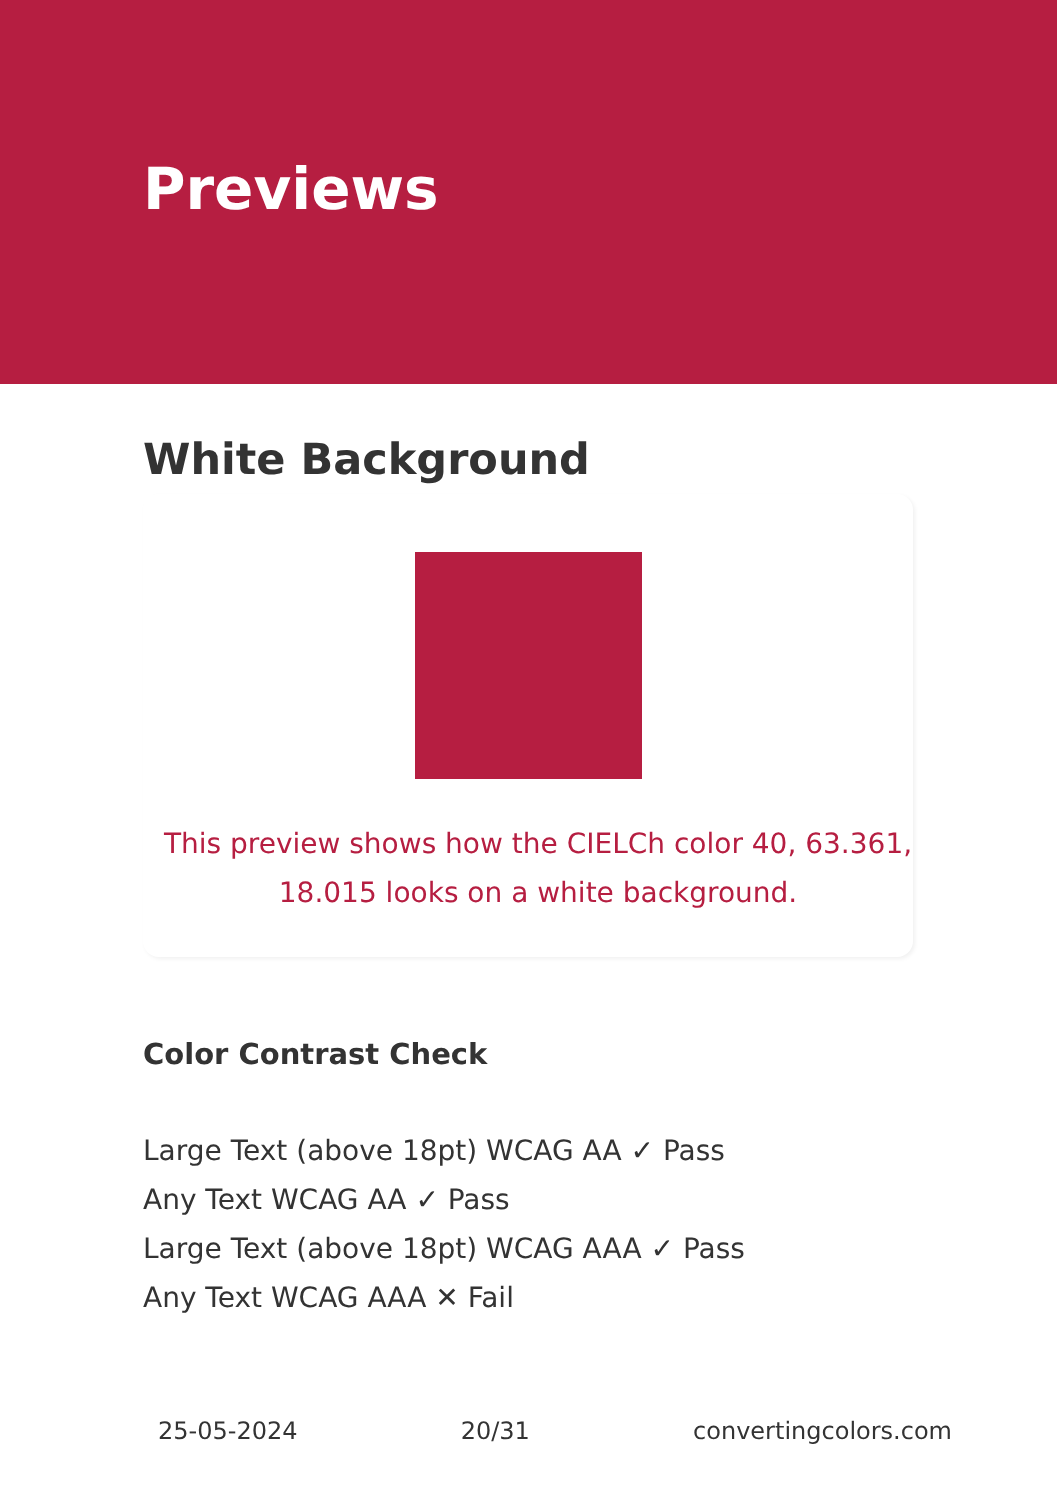Previews
White Background
This preview shows how the CIELCh color 40, 63.361, 18.015 looks on a white background.
Color Contrast Check
Large Text (above 18pt) WCAG AA ✓ Pass
Any Text WCAG AA ✓ Pass
Large Text (above 18pt) WCAG AAA ✓ Pass
Any Text WCAG AAA ✕ Fail
25-05-2024 20/31 convertingcolors.com